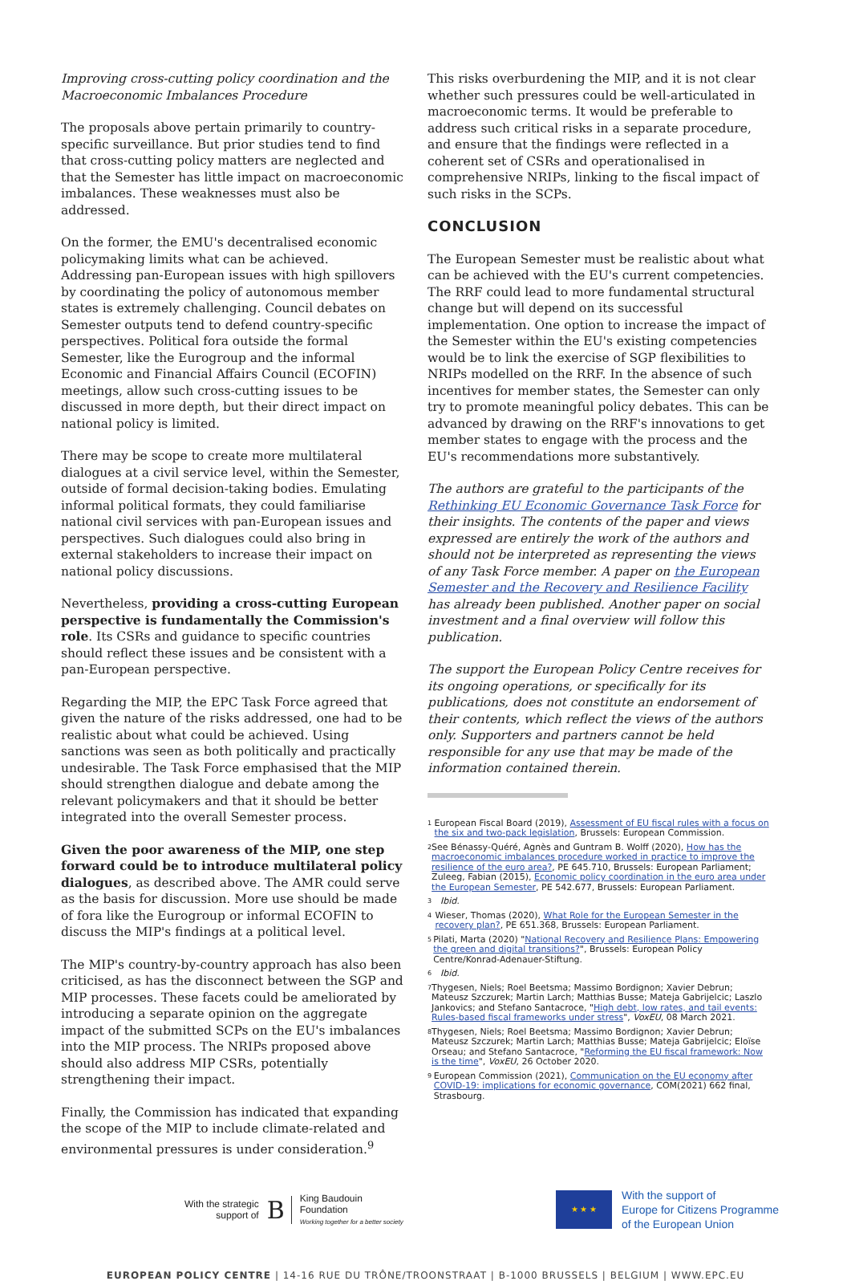Improving cross-cutting policy coordination and the Macroeconomic Imbalances Procedure
The proposals above pertain primarily to country-specific surveillance. But prior studies tend to find that cross-cutting policy matters are neglected and that the Semester has little impact on macroeconomic imbalances. These weaknesses must also be addressed.
On the former, the EMU's decentralised economic policymaking limits what can be achieved. Addressing pan-European issues with high spillovers by coordinating the policy of autonomous member states is extremely challenging. Council debates on Semester outputs tend to defend country-specific perspectives. Political fora outside the formal Semester, like the Eurogroup and the informal Economic and Financial Affairs Council (ECOFIN) meetings, allow such cross-cutting issues to be discussed in more depth, but their direct impact on national policy is limited.
There may be scope to create more multilateral dialogues at a civil service level, within the Semester, outside of formal decision-taking bodies. Emulating informal political formats, they could familiarise national civil services with pan-European issues and perspectives. Such dialogues could also bring in external stakeholders to increase their impact on national policy discussions.
Nevertheless, providing a cross-cutting European perspective is fundamentally the Commission's role. Its CSRs and guidance to specific countries should reflect these issues and be consistent with a pan-European perspective.
Regarding the MIP, the EPC Task Force agreed that given the nature of the risks addressed, one had to be realistic about what could be achieved. Using sanctions was seen as both politically and practically undesirable. The Task Force emphasised that the MIP should strengthen dialogue and debate among the relevant policymakers and that it should be better integrated into the overall Semester process.
Given the poor awareness of the MIP, one step forward could be to introduce multilateral policy dialogues, as described above. The AMR could serve as the basis for discussion. More use should be made of fora like the Eurogroup or informal ECOFIN to discuss the MIP's findings at a political level.
The MIP's country-by-country approach has also been criticised, as has the disconnect between the SGP and MIP processes. These facets could be ameliorated by introducing a separate opinion on the aggregate impact of the submitted SCPs on the EU's imbalances into the MIP process. The NRIPs proposed above should also address MIP CSRs, potentially strengthening their impact.
Finally, the Commission has indicated that expanding the scope of the MIP to include climate-related and environmental pressures is under consideration.<sup>9</sup>
This risks overburdening the MIP, and it is not clear whether such pressures could be well-articulated in macroeconomic terms. It would be preferable to address such critical risks in a separate procedure, and ensure that the findings were reflected in a coherent set of CSRs and operationalised in comprehensive NRIPs, linking to the fiscal impact of such risks in the SCPs.
CONCLUSION
The European Semester must be realistic about what can be achieved with the EU's current competencies. The RRF could lead to more fundamental structural change but will depend on its successful implementation. One option to increase the impact of the Semester within the EU's existing competencies would be to link the exercise of SGP flexibilities to NRIPs modelled on the RRF. In the absence of such incentives for member states, the Semester can only try to promote meaningful policy debates. This can be advanced by drawing on the RRF's innovations to get member states to engage with the process and the EU's recommendations more substantively.
The authors are grateful to the participants of the Rethinking EU Economic Governance Task Force for their insights. The contents of the paper and views expressed are entirely the work of the authors and should not be interpreted as representing the views of any Task Force member. A paper on the European Semester and the Recovery and Resilience Facility has already been published. Another paper on social investment and a final overview will follow this publication.
The support the European Policy Centre receives for its ongoing operations, or specifically for its publications, does not constitute an endorsement of their contents, which reflect the views of the authors only. Supporters and partners cannot be held responsible for any use that may be made of the information contained therein.
<sup>1</sup> European Fiscal Board (2019), Assessment of EU fiscal rules with a focus on the six and two-pack legislation, Brussels: European Commission.
<sup>2</sup> See Bénassy-Quéré, Agnès and Guntram B. Wolff (2020), How has the macroeconomic imbalances procedure worked in practice to improve the resilience of the euro area?, PE 645.710, Brussels: European Parliament; Zuleeg, Fabian (2015), Economic policy coordination in the euro area under the European Semester, PE 542.677, Brussels: European Parliament.
<sup>3</sup> Ibid.
<sup>4</sup> Wieser, Thomas (2020), What Role for the European Semester in the recovery plan?, PE 651.368, Brussels: European Parliament.
<sup>5</sup> Pilati, Marta (2020) "National Recovery and Resilience Plans: Empowering the green and digital transitions?", Brussels: European Policy Centre/Konrad-Adenauer-Stiftung.
<sup>6</sup> Ibid.
<sup>7</sup> Thygesen, Niels; Roel Beetsma; Massimo Bordignon; Xavier Debrun; Mateusz Szczurek; Martin Larch; Matthias Busse; Mateja Gabrijelcic; Laszlo Jankovics; and Stefano Santacroce, "High debt, low rates, and tail events: Rules-based fiscal frameworks under stress", VoxEU, 08 March 2021.
<sup>8</sup> Thygesen, Niels; Roel Beetsma; Massimo Bordignon; Xavier Debrun; Mateusz Szczurek; Martin Larch; Matthias Busse; Mateja Gabrijelcic; Eloïse Orseau; and Stefano Santacroce, "Reforming the EU fiscal framework: Now is the time", VoxEU, 26 October 2020.
<sup>9</sup> European Commission (2021), Communication on the EU economy after COVID-19: implications for economic governance, COM(2021) 662 final, Strasbourg.
With the strategic
support of B King Baudouin
Foundation
Working together for a better society
★ ★ ★
With the support of
Europe for Citizens Programme
of the European Union
EUROPEAN POLICY CENTRE | 14-16 RUE DU TRÔNE/TROONSTRAAT | B-1000 BRUSSELS | BELGIUM | WWW.EPC.EU